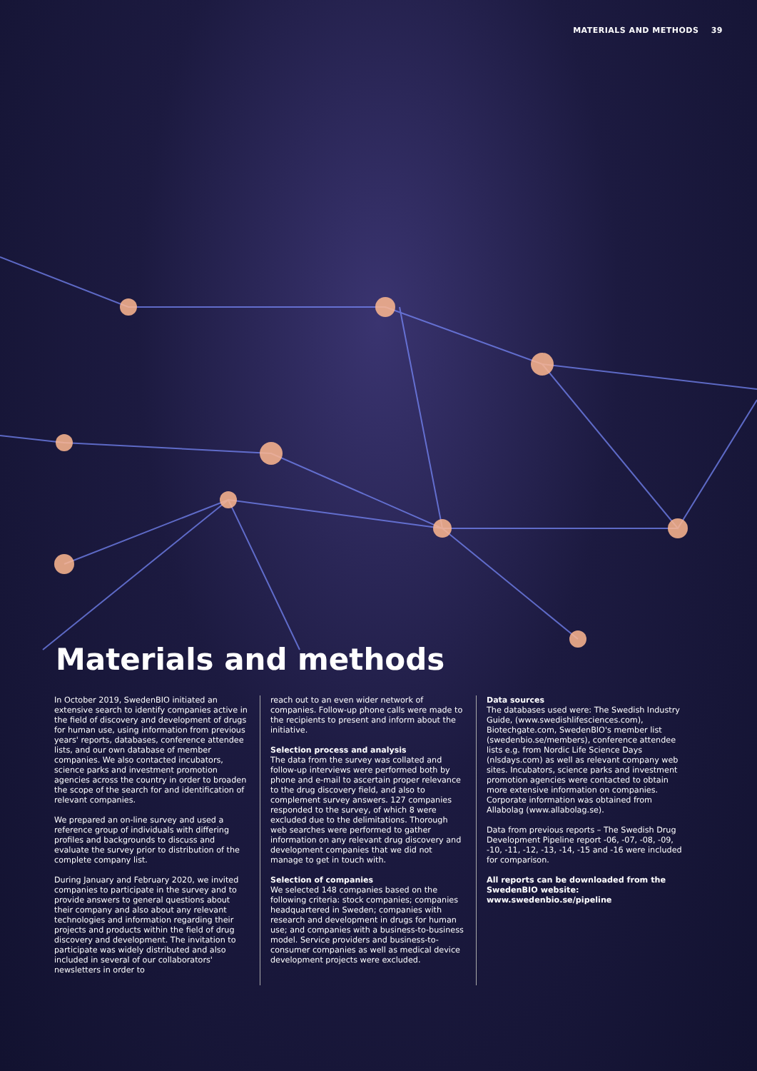MATERIALS AND METHODS 39
Materials and methods
In October 2019, SwedenBIO initiated an extensive search to identify companies active in the field of discovery and development of drugs for human use, using information from previous years' reports, databases, conference attendee lists, and our own database of member companies. We also contacted incubators, science parks and investment promotion agencies across the country in order to broaden the scope of the search for and identification of relevant companies.
We prepared an on-line survey and used a reference group of individuals with differing profiles and backgrounds to discuss and evaluate the survey prior to distribution of the complete company list.
During January and February 2020, we invited companies to participate in the survey and to provide answers to general questions about their company and also about any relevant technologies and information regarding their projects and products within the field of drug discovery and development. The invitation to participate was widely distributed and also included in several of our collaborators' newsletters in order to
reach out to an even wider network of companies. Follow-up phone calls were made to the recipients to present and inform about the initiative.
Selection process and analysis
The data from the survey was collated and follow-up interviews were performed both by phone and e-mail to ascertain proper relevance to the drug discovery field, and also to complement survey answers. 127 companies responded to the survey, of which 8 were excluded due to the delimitations. Thorough web searches were performed to gather information on any relevant drug discovery and development companies that we did not manage to get in touch with.
Selection of companies
We selected 148 companies based on the following criteria: stock companies; companies headquartered in Sweden; companies with research and development in drugs for human use; and companies with a business-to-business model. Service providers and business-to-consumer companies as well as medical device development projects were excluded.
Data sources
The databases used were: The Swedish Industry Guide, (www.swedishlifesciences.com), Biotechgate.com, SwedenBIO's member list (swedenbio.se/members), conference attendee lists e.g. from Nordic Life Science Days (nlsdays.com) as well as relevant company web sites. Incubators, science parks and investment promotion agencies were contacted to obtain more extensive information on companies. Corporate information was obtained from Allabolag (www.allabolag.se).
Data from previous reports – The Swedish Drug Development Pipeline report -06, -07, -08, -09, -10, -11, -12, -13, -14, -15 and -16 were included for comparison.
All reports can be downloaded from the SwedenBIO website: www.swedenbio.se/pipeline